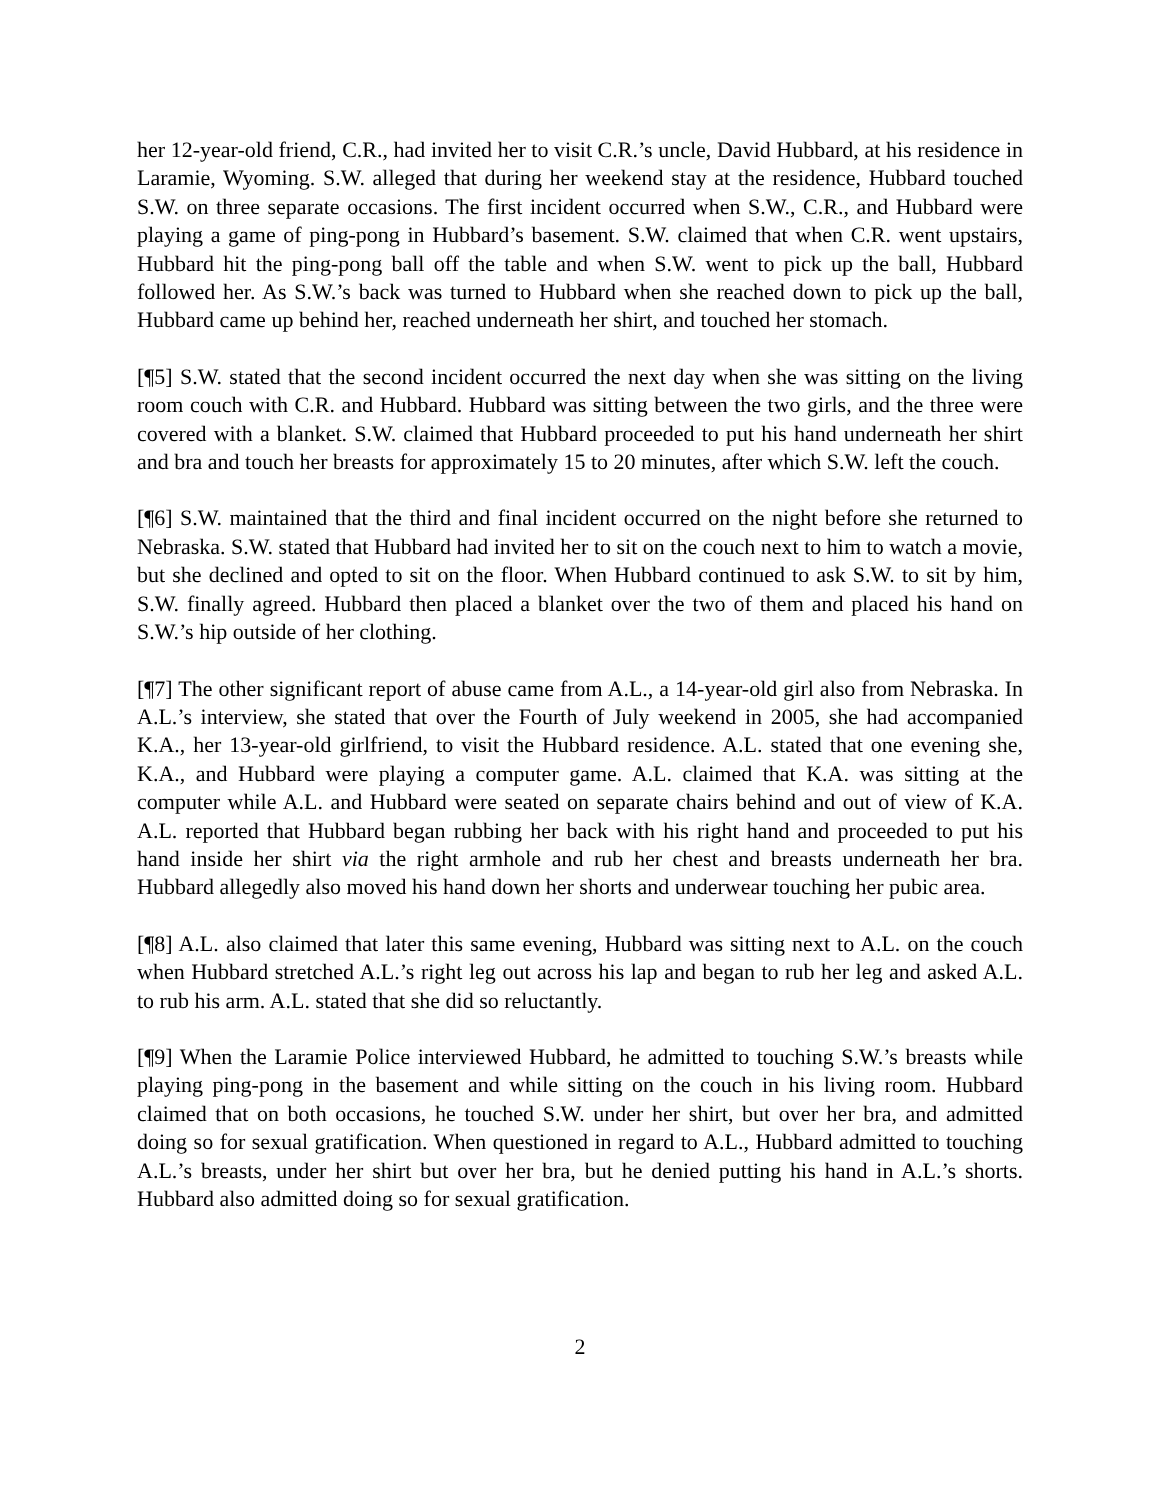her 12-year-old friend, C.R., had invited her to visit C.R.’s uncle, David Hubbard, at his residence in Laramie, Wyoming. S.W. alleged that during her weekend stay at the residence, Hubbard touched S.W. on three separate occasions. The first incident occurred when S.W., C.R., and Hubbard were playing a game of ping-pong in Hubbard’s basement. S.W. claimed that when C.R. went upstairs, Hubbard hit the ping-pong ball off the table and when S.W. went to pick up the ball, Hubbard followed her. As S.W.’s back was turned to Hubbard when she reached down to pick up the ball, Hubbard came up behind her, reached underneath her shirt, and touched her stomach.
[¶5] S.W. stated that the second incident occurred the next day when she was sitting on the living room couch with C.R. and Hubbard. Hubbard was sitting between the two girls, and the three were covered with a blanket. S.W. claimed that Hubbard proceeded to put his hand underneath her shirt and bra and touch her breasts for approximately 15 to 20 minutes, after which S.W. left the couch.
[¶6] S.W. maintained that the third and final incident occurred on the night before she returned to Nebraska. S.W. stated that Hubbard had invited her to sit on the couch next to him to watch a movie, but she declined and opted to sit on the floor. When Hubbard continued to ask S.W. to sit by him, S.W. finally agreed. Hubbard then placed a blanket over the two of them and placed his hand on S.W.’s hip outside of her clothing.
[¶7] The other significant report of abuse came from A.L., a 14-year-old girl also from Nebraska. In A.L.’s interview, she stated that over the Fourth of July weekend in 2005, she had accompanied K.A., her 13-year-old girlfriend, to visit the Hubbard residence. A.L. stated that one evening she, K.A., and Hubbard were playing a computer game. A.L. claimed that K.A. was sitting at the computer while A.L. and Hubbard were seated on separate chairs behind and out of view of K.A. A.L. reported that Hubbard began rubbing her back with his right hand and proceeded to put his hand inside her shirt via the right armhole and rub her chest and breasts underneath her bra. Hubbard allegedly also moved his hand down her shorts and underwear touching her pubic area.
[¶8] A.L. also claimed that later this same evening, Hubbard was sitting next to A.L. on the couch when Hubbard stretched A.L.’s right leg out across his lap and began to rub her leg and asked A.L. to rub his arm. A.L. stated that she did so reluctantly.
[¶9] When the Laramie Police interviewed Hubbard, he admitted to touching S.W.’s breasts while playing ping-pong in the basement and while sitting on the couch in his living room. Hubbard claimed that on both occasions, he touched S.W. under her shirt, but over her bra, and admitted doing so for sexual gratification. When questioned in regard to A.L., Hubbard admitted to touching A.L.’s breasts, under her shirt but over her bra, but he denied putting his hand in A.L.’s shorts. Hubbard also admitted doing so for sexual gratification.
2